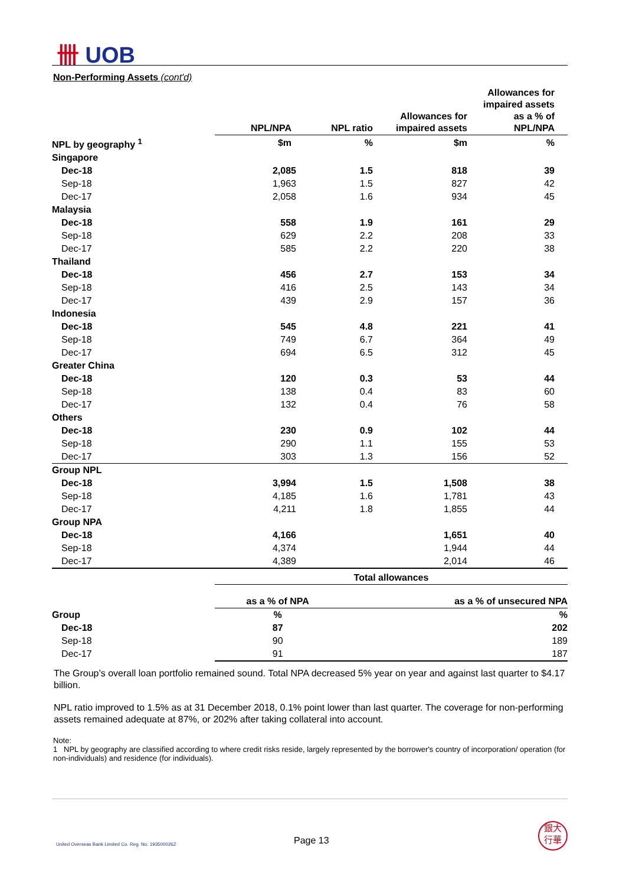卌 UOB
Non-Performing Assets (cont'd)
| | NPL/NPA | NPL ratio | Allowances for impaired assets | Allowances for impaired assets as a % of NPL/NPA |
| --- | --- | --- | --- | --- |
| NPL by geography <sup>1</sup> | $m | % | $m | % |
| Singapore | | | | |
| Dec-18 | 2,085 | 1.5 | 818 | 39 |
| Sep-18 | 1,963 | 1.5 | 827 | 42 |
| Dec-17 | 2,058 | 1.6 | 934 | 45 |
| Malaysia | | | | |
| Dec-18 | 558 | 1.9 | 161 | 29 |
| Sep-18 | 629 | 2.2 | 208 | 33 |
| Dec-17 | 585 | 2.2 | 220 | 38 |
| Thailand | | | | |
| Dec-18 | 456 | 2.7 | 153 | 34 |
| Sep-18 | 416 | 2.5 | 143 | 34 |
| Dec-17 | 439 | 2.9 | 157 | 36 |
| Indonesia | | | | |
| Dec-18 | 545 | 4.8 | 221 | 41 |
| Sep-18 | 749 | 6.7 | 364 | 49 |
| Dec-17 | 694 | 6.5 | 312 | 45 |
| Greater China | | | | |
| Dec-18 | 120 | 0.3 | 53 | 44 |
| Sep-18 | 138 | 0.4 | 83 | 60 |
| Dec-17 | 132 | 0.4 | 76 | 58 |
| Others | | | | |
| Dec-18 | 230 | 0.9 | 102 | 44 |
| Sep-18 | 290 | 1.1 | 155 | 53 |
| Dec-17 | 303 | 1.3 | 156 | 52 |
| Group NPL | | | | |
| Dec-18 | 3,994 | 1.5 | 1,508 | 38 |
| Sep-18 | 4,185 | 1.6 | 1,781 | 43 |
| Dec-17 | 4,211 | 1.8 | 1,855 | 44 |
| Group NPA | | | | |
| Dec-18 | 4,166 | | 1,651 | 40 |
| Sep-18 | 4,374 | | 1,944 | 44 |
| Dec-17 | 4,389 | | 2,014 | 46 |
| | Total allowances | | |
| --- | --- | --- | --- |
| | as a % of NPA | as a % of unsecured NPA | |
| Group | % | % | |
| Dec-18 | 87 | 202 | |
| Sep-18 | 90 | 189 | |
| Dec-17 | 91 | 187 | |
The Group’s overall loan portfolio remained sound. Total NPA decreased 5% year on year and against last quarter to $4.17 billion.
NPL ratio improved to 1.5% as at 31 December 2018, 0.1% point lower than last quarter. The coverage for non-performing assets remained adequate at 87%, or 202% after taking collateral into account.
Note:
1 NPL by geography are classified according to where credit risks reside, largely represented by the borrower's country of incorporation/ operation (for non-individuals) and residence (for individuals).
United Overseas Bank Limited Co. Reg. No. 193500026Z
Page 13
銀大
行華